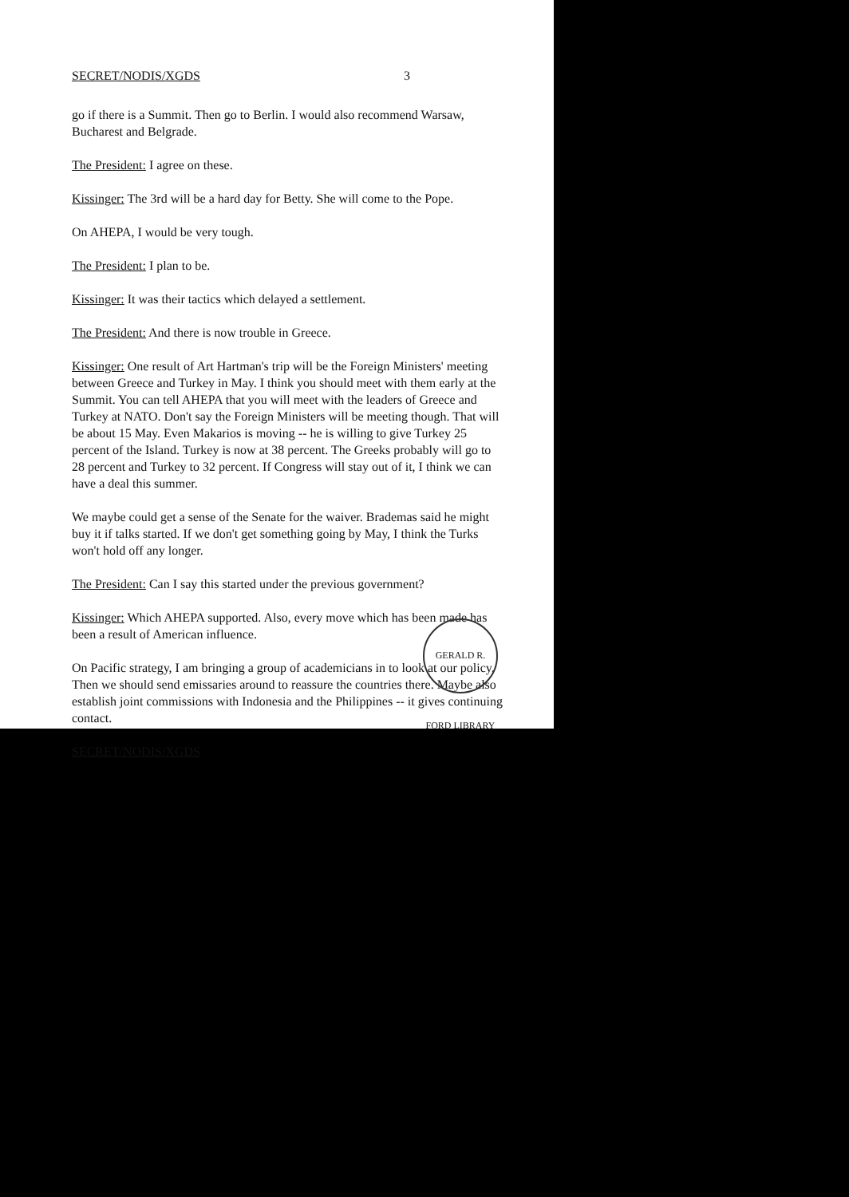SECRET/NODIS/XGDS 3
go if there is a Summit. Then go to Berlin. I would also recommend Warsaw, Bucharest and Belgrade.
The President: I agree on these.
Kissinger: The 3rd will be a hard day for Betty. She will come to the Pope.
On AHEPA, I would be very tough.
The President: I plan to be.
Kissinger: It was their tactics which delayed a settlement.
The President: And there is now trouble in Greece.
Kissinger: One result of Art Hartman's trip will be the Foreign Ministers' meeting between Greece and Turkey in May. I think you should meet with them early at the Summit. You can tell AHEPA that you will meet with the leaders of Greece and Turkey at NATO. Don't say the Foreign Ministers will be meeting though. That will be about 15 May. Even Makarios is moving -- he is willing to give Turkey 25 percent of the Island. Turkey is now at 38 percent. The Greeks probably will go to 28 percent and Turkey to 32 percent. If Congress will stay out of it, I think we can have a deal this summer.
We maybe could get a sense of the Senate for the waiver. Brademas said he might buy it if talks started. If we don't get something going by May, I think the Turks won't hold off any longer.
The President: Can I say this started under the previous government?
Kissinger: Which AHEPA supported. Also, every move which has been made has been a result of American influence.
On Pacific strategy, I am bringing a group of academicians in to look at our policy. Then we should send emissaries around to reassure the countries there. Maybe also establish joint commissions with Indonesia and the Philippines -- it gives continuing contact.
SECRET/NODIS/XGDS
GERALD R. FORD LIBRARY